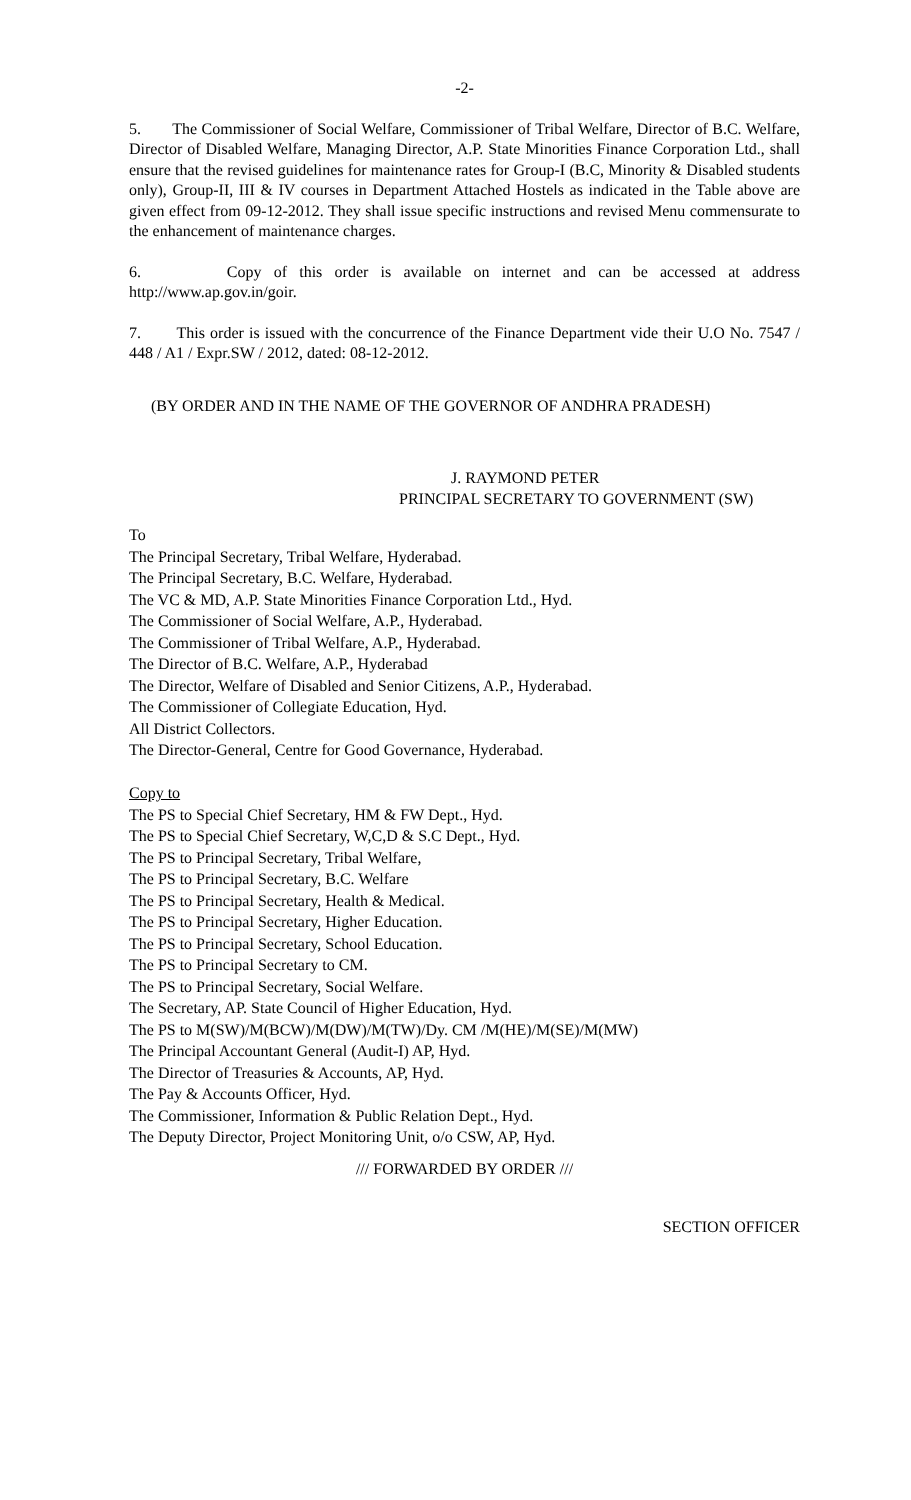-2-
5. The Commissioner of Social Welfare, Commissioner of Tribal Welfare, Director of B.C. Welfare, Director of Disabled Welfare, Managing Director, A.P. State Minorities Finance Corporation Ltd., shall ensure that the revised guidelines for maintenance rates for Group-I (B.C, Minority & Disabled students only), Group-II, III & IV courses in Department Attached Hostels as indicated in the Table above are given effect from 09-12-2012. They shall issue specific instructions and revised Menu commensurate to the enhancement of maintenance charges.
6. Copy of this order is available on internet and can be accessed at address http://www.ap.gov.in/goir.
7. This order is issued with the concurrence of the Finance Department vide their U.O No. 7547 / 448 / A1 / Expr.SW / 2012, dated: 08-12-2012.
(BY ORDER AND IN THE NAME OF THE GOVERNOR OF ANDHRA PRADESH)
J. RAYMOND PETER
PRINCIPAL SECRETARY TO GOVERNMENT (SW)
To
The Principal Secretary, Tribal Welfare, Hyderabad.
The Principal Secretary, B.C. Welfare, Hyderabad.
The VC & MD, A.P. State Minorities Finance Corporation Ltd., Hyd.
The Commissioner of Social Welfare, A.P., Hyderabad.
The Commissioner of Tribal Welfare, A.P., Hyderabad.
The Director of B.C. Welfare, A.P., Hyderabad
The Director, Welfare of Disabled and Senior Citizens, A.P., Hyderabad.
The Commissioner of Collegiate Education, Hyd.
All District Collectors.
The Director-General, Centre for Good Governance, Hyderabad.
Copy to
The PS to Special Chief Secretary, HM & FW Dept., Hyd.
The PS to Special Chief Secretary, W,C,D & S.C Dept., Hyd.
The PS to Principal Secretary, Tribal Welfare,
The PS to Principal Secretary, B.C. Welfare
The PS to Principal Secretary, Health & Medical.
The PS to Principal Secretary, Higher Education.
The PS to Principal Secretary, School Education.
The PS to Principal Secretary to CM.
The PS to Principal Secretary, Social Welfare.
The Secretary, AP. State Council of Higher Education, Hyd.
The PS to M(SW)/M(BCW)/M(DW)/M(TW)/Dy. CM /M(HE)/M(SE)/M(MW)
The Principal Accountant General (Audit-I) AP, Hyd.
The Director of Treasuries & Accounts, AP, Hyd.
The Pay & Accounts Officer, Hyd.
The Commissioner, Information & Public Relation Dept., Hyd.
The Deputy Director, Project Monitoring Unit, o/o CSW, AP, Hyd.
/// FORWARDED BY ORDER ///
SECTION OFFICER